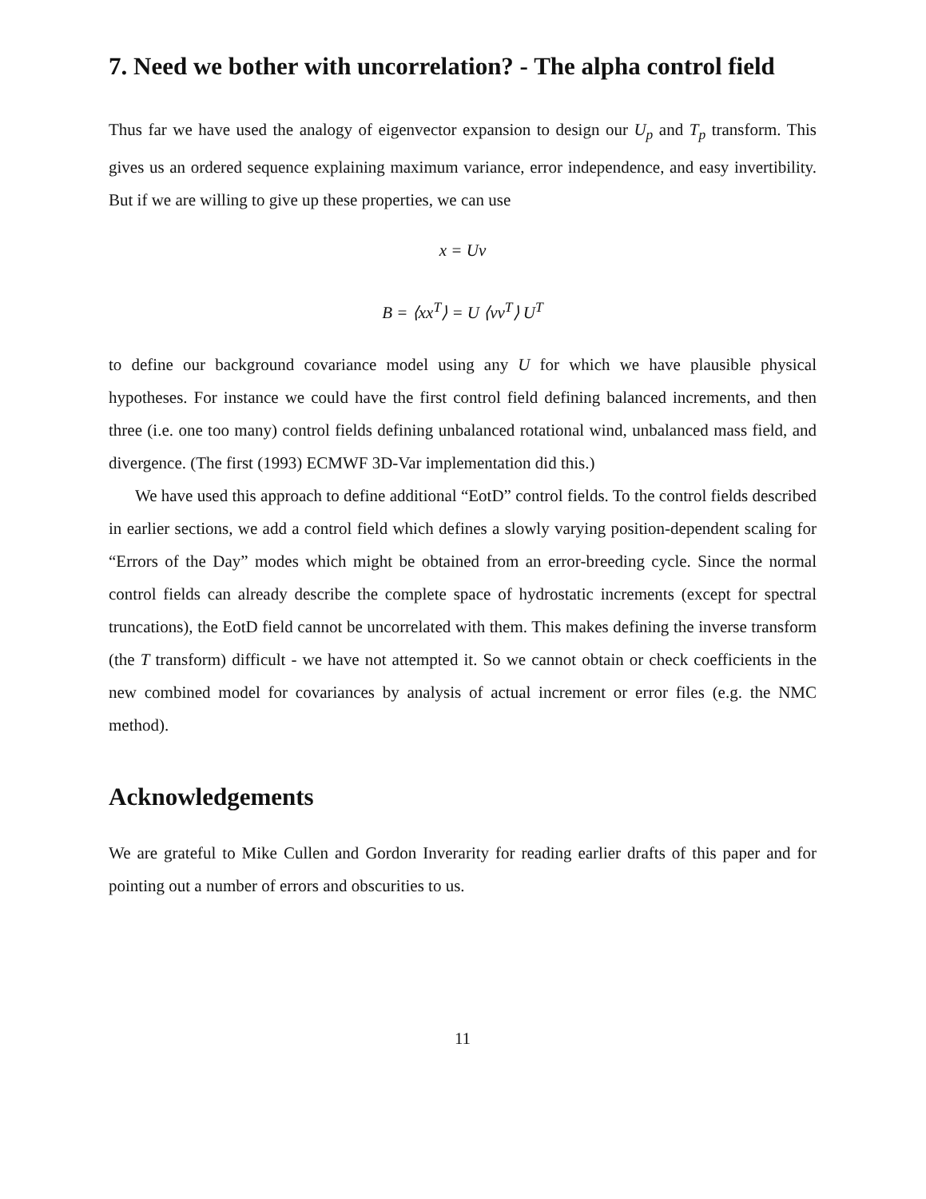7. Need we bother with uncorrelation? - The alpha control field
Thus far we have used the analogy of eigenvector expansion to design our U<sub>p</sub> and T<sub>p</sub> transform. This gives us an ordered sequence explaining maximum variance, error independence, and easy invertibility. But if we are willing to give up these properties, we can use
x = Uv
B = ⟨xx<sup>T</sup>⟩ = U ⟨vv<sup>T</sup>⟩ U<sup>T</sup>
to define our background covariance model using any U for which we have plausible physical hypotheses. For instance we could have the first control field defining balanced increments, and then three (i.e. one too many) control fields defining unbalanced rotational wind, unbalanced mass field, and divergence. (The first (1993) ECMWF 3D-Var implementation did this.)
We have used this approach to define additional “EotD” control fields. To the control fields described in earlier sections, we add a control field which defines a slowly varying position-dependent scaling for “Errors of the Day” modes which might be obtained from an error-breeding cycle. Since the normal control fields can already describe the complete space of hydrostatic increments (except for spectral truncations), the EotD field cannot be uncorrelated with them. This makes defining the inverse transform (the T transform) difficult - we have not attempted it. So we cannot obtain or check coefficients in the new combined model for covariances by analysis of actual increment or error files (e.g. the NMC method).
Acknowledgements
We are grateful to Mike Cullen and Gordon Inverarity for reading earlier drafts of this paper and for pointing out a number of errors and obscurities to us.
11